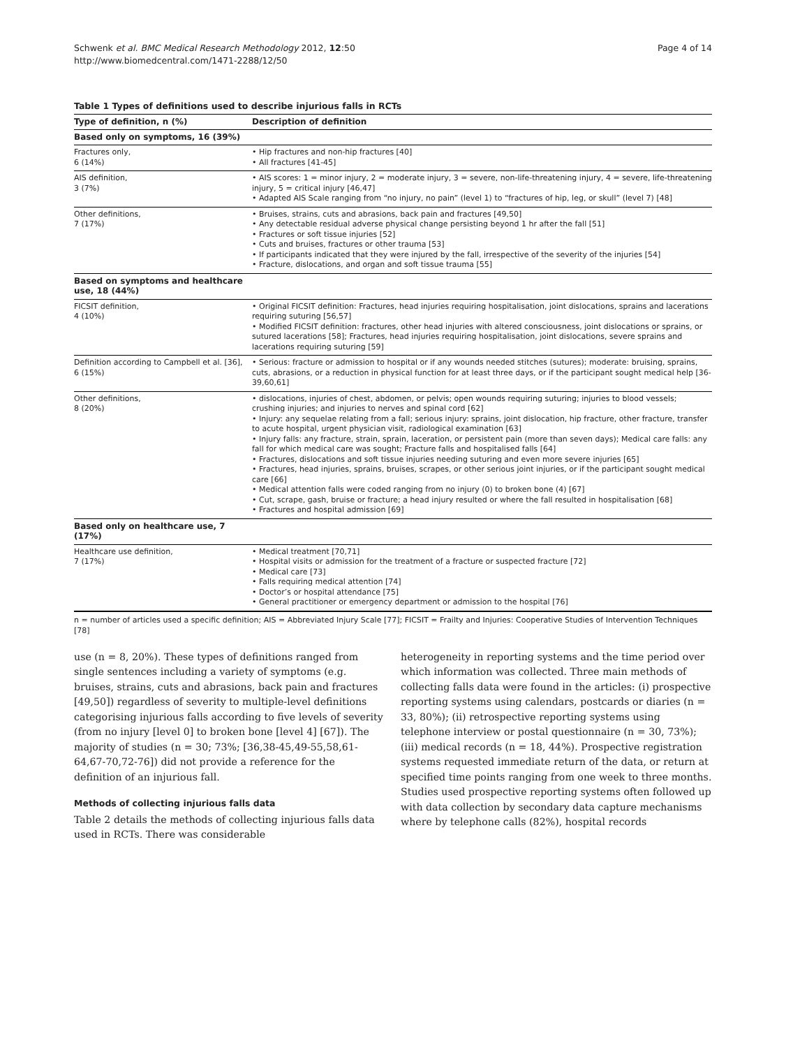Schwenk et al. BMC Medical Research Methodology 2012, 12:50
http://www.biomedcentral.com/1471-2288/12/50
Page 4 of 14
Table 1 Types of definitions used to describe injurious falls in RCTs
| Type of definition, n (%) | Description of definition |
| --- | --- |
| Based only on symptoms, 16 (39%) | |
| Fractures only, 6 (14%) | • Hip fractures and non-hip fractures [40] • All fractures [41-45] |
| AIS definition, 3 (7%) | • AIS scores: 1 = minor injury, 2 = moderate injury, 3 = severe, non-life-threatening injury, 4 = severe, life-threatening injury, 5 = critical injury [46,47] • Adapted AIS Scale ranging from “no injury, no pain” (level 1) to “fractures of hip, leg, or skull” (level 7) [48] |
| Other definitions, 7 (17%) | • Bruises, strains, cuts and abrasions, back pain and fractures [49,50] • Any detectable residual adverse physical change persisting beyond 1 hr after the fall [51] • Fractures or soft tissue injuries [52] • Cuts and bruises, fractures or other trauma [53] • If participants indicated that they were injured by the fall, irrespective of the severity of the injuries [54] • Fracture, dislocations, and organ and soft tissue trauma [55] |
| Based on symptoms and healthcare use, 18 (44%) | |
| FICSIT definition, 4 (10%) | • Original FICSIT definition: Fractures, head injuries requiring hospitalisation, joint dislocations, sprains and lacerations requiring suturing [56,57] • Modified FICSIT definition: fractures, other head injuries with altered consciousness, joint dislocations or sprains, or sutured lacerations [58]; Fractures, head injuries requiring hospitalisation, joint dislocations, severe sprains and lacerations requiring suturing [59] |
| Definition according to Campbell et al. [36], 6 (15%) | • Serious: fracture or admission to hospital or if any wounds needed stitches (sutures); moderate: bruising, sprains, cuts, abrasions, or a reduction in physical function for at least three days, or if the participant sought medical help [36-39,60,61] |
| Other definitions, 8 (20%) | • dislocations, injuries of chest, abdomen, or pelvis; open wounds requiring suturing; injuries to blood vessels; crushing injuries; and injuries to nerves and spinal cord [62] • Injury: any sequelae relating from a fall; serious injury: sprains, joint dislocation, hip fracture, other fracture, transfer to acute hospital, urgent physician visit, radiological examination [63] • Injury falls: any fracture, strain, sprain, laceration, or persistent pain (more than seven days); Medical care falls: any fall for which medical care was sought; Fracture falls and hospitalised falls [64] • Fractures, dislocations and soft tissue injuries needing suturing and even more severe injuries [65] • Fractures, head injuries, sprains, bruises, scrapes, or other serious joint injuries, or if the participant sought medical care [66] • Medical attention falls were coded ranging from no injury (0) to broken bone (4) [67] • Cut, scrape, gash, bruise or fracture; a head injury resulted or where the fall resulted in hospitalisation [68] • Fractures and hospital admission [69] |
| Based only on healthcare use, 7 (17%) | |
| Healthcare use definition, 7 (17%) | • Medical treatment [70,71] • Hospital visits or admission for the treatment of a fracture or suspected fracture [72] • Medical care [73] • Falls requiring medical attention [74] • Doctor’s or hospital attendance [75] • General practitioner or emergency department or admission to the hospital [76] |
n = number of articles used a specific definition; AIS = Abbreviated Injury Scale [77]; FICSIT = Frailty and Injuries: Cooperative Studies of Intervention Techniques [78]
use (n = 8, 20%). These types of definitions ranged from single sentences including a variety of symptoms (e.g. bruises, strains, cuts and abrasions, back pain and fractures [49,50]) regardless of severity to multiple-level definitions categorising injurious falls according to five levels of severity (from no injury [level 0] to broken bone [level 4] [67]). The majority of studies (n = 30; 73%; [36,38-45,49-55,58,61-64,67-70,72-76]) did not provide a reference for the definition of an injurious fall.
Methods of collecting injurious falls data
Table 2 details the methods of collecting injurious falls data used in RCTs. There was considerable
heterogeneity in reporting systems and the time period over which information was collected. Three main methods of collecting falls data were found in the articles: (i) prospective reporting systems using calendars, postcards or diaries (n = 33, 80%); (ii) retrospective reporting systems using telephone interview or postal questionnaire (n = 30, 73%); (iii) medical records (n = 18, 44%). Prospective registration systems requested immediate return of the data, or return at specified time points ranging from one week to three months. Studies used prospective reporting systems often followed up with data collection by secondary data capture mechanisms where by telephone calls (82%), hospital records